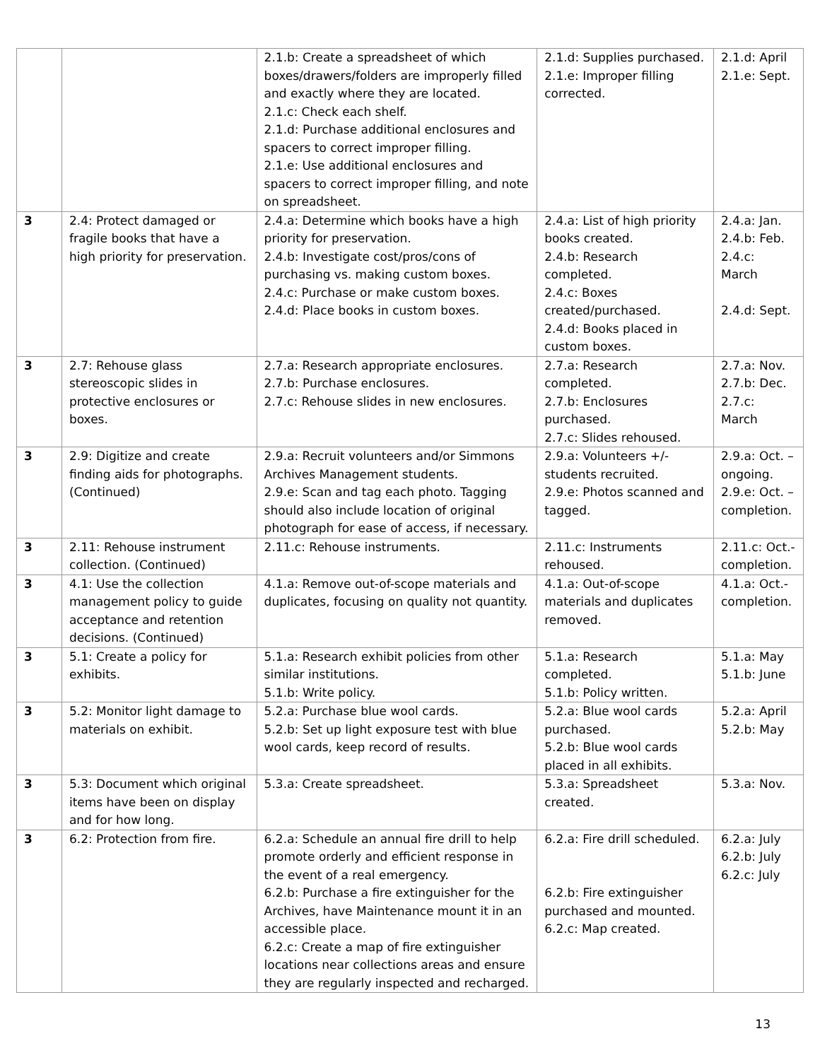| | | 2.1.b: Create a spreadsheet of which boxes/drawers/folders are improperly filled and exactly where they are located. 2.1.c: Check each shelf. 2.1.d: Purchase additional enclosures and spacers to correct improper filling. 2.1.e: Use additional enclosures and spacers to correct improper filling, and note on spreadsheet. | 2.1.d: Supplies purchased. 2.1.e: Improper filling corrected. | 2.1.d: April 2.1.e: Sept. |
| 3 | 2.4: Protect damaged or fragile books that have a high priority for preservation. | 2.4.a: Determine which books have a high priority for preservation. 2.4.b: Investigate cost/pros/cons of purchasing vs. making custom boxes. 2.4.c: Purchase or make custom boxes. 2.4.d: Place books in custom boxes. | 2.4.a: List of high priority books created. 2.4.b: Research completed. 2.4.c: Boxes created/purchased. 2.4.d: Books placed in custom boxes. | 2.4.a: Jan. 2.4.b: Feb. 2.4.c: March 2.4.d: Sept. |
| 3 | 2.7: Rehouse glass stereoscopic slides in protective enclosures or boxes. | 2.7.a: Research appropriate enclosures. 2.7.b: Purchase enclosures. 2.7.c: Rehouse slides in new enclosures. | 2.7.a: Research completed. 2.7.b: Enclosures purchased. 2.7.c: Slides rehoused. | 2.7.a: Nov. 2.7.b: Dec. 2.7.c: March |
| 3 | 2.9: Digitize and create finding aids for photographs. (Continued) | 2.9.a: Recruit volunteers and/or Simmons Archives Management students. 2.9.e: Scan and tag each photo. Tagging should also include location of original photograph for ease of access, if necessary. | 2.9.a: Volunteers +/- students recruited. 2.9.e: Photos scanned and tagged. | 2.9.a: Oct. – ongoing. 2.9.e: Oct. – completion. |
| 3 | 2.11: Rehouse instrument collection. (Continued) | 2.11.c: Rehouse instruments. | 2.11.c: Instruments rehoused. | 2.11.c: Oct.- completion. |
| 3 | 4.1: Use the collection management policy to guide acceptance and retention decisions. (Continued) | 4.1.a: Remove out-of-scope materials and duplicates, focusing on quality not quantity. | 4.1.a: Out-of-scope materials and duplicates removed. | 4.1.a: Oct.- completion. |
| 3 | 5.1: Create a policy for exhibits. | 5.1.a: Research exhibit policies from other similar institutions. 5.1.b: Write policy. | 5.1.a: Research completed. 5.1.b: Policy written. | 5.1.a: May 5.1.b: June |
| 3 | 5.2: Monitor light damage to materials on exhibit. | 5.2.a: Purchase blue wool cards. 5.2.b: Set up light exposure test with blue wool cards, keep record of results. | 5.2.a: Blue wool cards purchased. 5.2.b: Blue wool cards placed in all exhibits. | 5.2.a: April 5.2.b: May |
| 3 | 5.3: Document which original items have been on display and for how long. | 5.3.a: Create spreadsheet. | 5.3.a: Spreadsheet created. | 5.3.a: Nov. |
| 3 | 6.2: Protection from fire. | 6.2.a: Schedule an annual fire drill to help promote orderly and efficient response in the event of a real emergency. 6.2.b: Purchase a fire extinguisher for the Archives, have Maintenance mount it in an accessible place. 6.2.c: Create a map of fire extinguisher locations near collections areas and ensure they are regularly inspected and recharged. | 6.2.a: Fire drill scheduled. 6.2.b: Fire extinguisher purchased and mounted. 6.2.c: Map created. | 6.2.a: July 6.2.b: July 6.2.c: July |
13